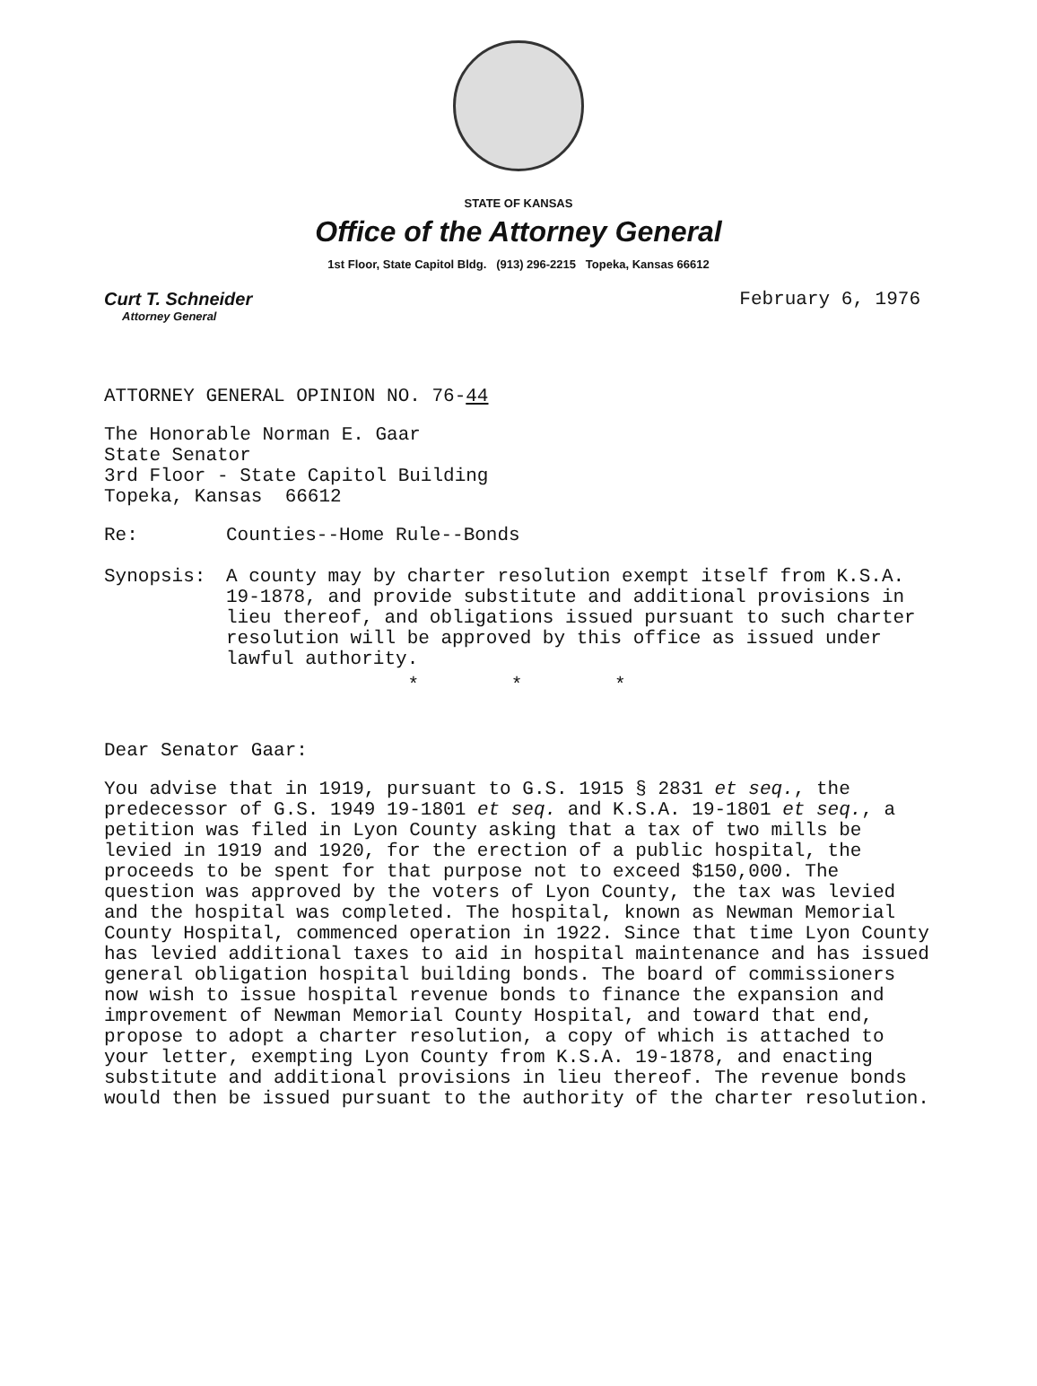STATE OF KANSAS
Office of the Attorney General
1st Floor, State Capitol Bldg. (913) 296-2215 Topeka, Kansas 66612
Curt T. Schneider
Attorney General
February 6, 1976
ATTORNEY GENERAL OPINION NO. 76-44
The Honorable Norman E. Gaar
State Senator
3rd Floor - State Capitol Building
Topeka, Kansas 66612
Re: Counties--Home Rule--Bonds
Synopsis: A county may by charter resolution exempt itself from K.S.A. 19-1878, and provide substitute and additional provisions in lieu thereof, and obligations issued pursuant to such charter resolution will be approved by this office as issued under lawful authority.
* * *
Dear Senator Gaar:
You advise that in 1919, pursuant to G.S. 1915 § 2831 et seq., the predecessor of G.S. 1949 19-1801 et seq. and K.S.A. 19-1801 et seq., a petition was filed in Lyon County asking that a tax of two mills be levied in 1919 and 1920, for the erection of a public hospital, the proceeds to be spent for that purpose not to exceed $150,000. The question was approved by the voters of Lyon County, the tax was levied and the hospital was completed. The hospital, known as Newman Memorial County Hospital, commenced operation in 1922. Since that time Lyon County has levied additional taxes to aid in hospital maintenance and has issued general obligation hospital building bonds. The board of commissioners now wish to issue hospital revenue bonds to finance the expansion and improvement of Newman Memorial County Hospital, and toward that end, propose to adopt a charter resolution, a copy of which is attached to your letter, exempting Lyon County from K.S.A. 19-1878, and enacting substitute and additional provisions in lieu thereof. The revenue bonds would then be issued pursuant to the authority of the charter resolution.